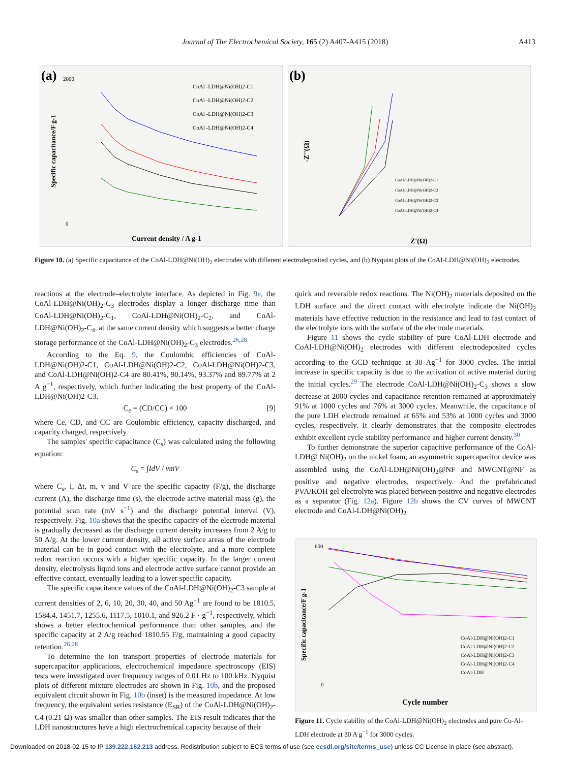Journal of The Electrochemical Society, 165 (2) A407-A415 (2018)
A413
(a)
2000
0
Current density / A g-1
Specific capacitance/F g-1
CoAl -LDH@Ni(OH)2-C1
CoAl -LDH@Ni(OH)2-C2
CoAl -LDH@Ni(OH)2-C3
CoAl -LDH@Ni(OH)2-C4
(b)
Z'(Ω)
-Z''(Ω)
CoAl-LDH@Ni(OH)2-C1
CoAl-LDH@Ni(OH)2-C2
CoAl-LDH@Ni(OH)2-C3
CoAl-LDH@Ni(OH)2-C4
Figure 10. (a) Specific capacitance of the CoAl-LDH@Ni(OH)<sub>2</sub> electrodes with different electrodeposited cycles, and (b) Nyquist plots of the CoAl-LDH@Ni(OH)<sub>2</sub> electrodes.
reactions at the electrode–electrolyte interface. As depicted in Fig. 9e, the CoAl-LDH@Ni(OH)<sub>2</sub>-C<sub>3</sub> electrodes display a longer discharge time than CoAl-LDH@Ni(OH)<sub>2</sub>-C<sub>1</sub>, CoAl-LDH@Ni(OH)<sub>2</sub>-C<sub>2</sub>, and CoAl-LDH@Ni(OH)<sub>2</sub>-C<sub>4</sub>, at the same current density which suggests a better charge storage performance of the CoAl-LDH@Ni(OH)<sub>2</sub>-C<sub>3</sub> electrodes.<sup>26,28</sup>
According to the Eq. 9, the Coulombic efficiencies of CoAl-LDH@Ni(OH)2-C1, CoAl-LDH@Ni(OH)2-C2, CoAl-LDH@Ni(OH)2-C3, and CoAl-LDH@Ni(OH)2-C4 are 80.41%, 90.14%, 93.37% and 89.77% at 2 A g<sup>−1</sup>, respectively, which further indicating the best property of the CoAl-LDH@Ni(OH)2-C3.
C<sub>e</sub> = (CD/CC) × 100 [9]
where Ce, CD, and CC are Coulombic efficiency, capacity discharged, and capacity charged, respectively.
The samples' specific capacitance (C<sub>s</sub>) was calculated using the following equation:
C<sub>s</sub> = ∫IdV / vmV
where C<sub>s</sub>, I, Δt, m, v and V are the specific capacity (F/g), the discharge current (A), the discharge time (s), the electrode active material mass (g), the potential scan rate (mV s<sup>−1</sup>) and the discharge potential interval (V), respectively. Fig. 10a shows that the specific capacity of the electrode material is gradually decreased as the discharge current density increases from 2 A/g to 50 A/g. At the lower current density, all active surface areas of the electrode material can be in good contact with the electrolyte, and a more complete redox reaction occurs with a higher specific capacity. In the larger current density, electrolysis liquid ions and electrode active surface cannot provide an effective contact, eventually leading to a lower specific capacity.
The specific capacitance values of the CoAl-LDH@Ni(OH)<sub>2</sub>-C3 sample at current densities of 2, 6, 10, 20, 30, 40, and 50 Ag<sup>−1</sup> are found to be 1810.5, 1584.4, 1451.7, 1255.6, 1117.5, 1010.1, and 926.2 F · g<sup>−1</sup>, respectively, which shows a better electrochemical performance than other samples, and the specific capacity at 2 A/g reached 1810.55 F/g, maintaining a good capacity retention.<sup>26,28</sup>
To determine the ion transport properties of electrode materials for supercapacitor applications, electrochemical impedance spectroscopy (EIS) tests were investigated over frequency ranges of 0.01 Hz to 100 kHz. Nyquist plots of different mixture electrodes are shown in Fig. 10b, and the proposed equivalent circuit shown in Fig. 10b (inset) is the measured impedance. At low frequency, the equivalent series resistance (E<sub>SR</sub>) of the CoAl-LDH@Ni(OH)<sub>2</sub>-C4 (0.21 Ω) was smaller than other samples. The EIS result indicates that the LDH nanostructures have a high electrochemical capacity because of their
quick and reversible redox reactions. The Ni(OH)<sub>2</sub> materials deposited on the LDH surface and the direct contact with electrolyte indicate the Ni(OH)<sub>2</sub> materials have effective reduction in the resistance and lead to fast contact of the electrolyte ions with the surface of the electrode materials.
Figure 11 shows the cycle stability of pure CoAl-LDH electrode and CoAl-LDH@Ni(OH)<sub>2</sub> electrodes with different electrodeposited cycles according to the GCD technique at 30 Ag<sup>−1</sup> for 3000 cycles. The initial increase in specific capacity is due to the activation of active material during the initial cycles.<sup>29</sup> The electrode CoAl-LDH@Ni(OH)<sub>2</sub>-C<sub>3</sub> shows a slow decrease at 2000 cycles and capacitance retention remained at approximately 91% at 1000 cycles and 76% at 3000 cycles. Meanwhile, the capacitance of the pure LDH electrode remained at 65% and 53% at 1000 cycles and 3000 cycles, respectively. It clearly demonstrates that the composite electrodes exhibit excellent cycle stability performance and higher current density.<sup>30</sup>
To further demonstrate the superior capacitive performance of the CoAl-LDH@ Ni(OH)<sub>2</sub> on the nickel foam, an asymmetric supercapacitor device was assembled using the CoAl-LDH@Ni(OH)<sub>2</sub>@NF and MWCNT@NF as positive and negative electrodes, respectively. And the prefabricated PVA/KOH gel electrolyte was placed between positive and negative electrodes as a separator (Fig. 12a). Figure 12b shows the CV curves of MWCNT electrode and CoAl-LDH@Ni(OH)<sub>2</sub>
600
0
Cycle number
Specific capacitance/F g-1
CoAl-LDH@Ni(OH)2-C1
CoAl-LDH@Ni(OH)2-C2
CoAl-LDH@Ni(OH)2-C3
CoAl-LDH@Ni(OH)2-C4
CoAl-LDH
Figure 11. Cycle stability of the CoAl-LDH@Ni(OH)<sub>2</sub> electrodes and pure Co-Al-LDH electrode at 30 A g<sup>−1</sup> for 3000 cycles.
Downloaded on 2018-02-15 to IP 139.222.162.213 address. Redistribution subject to ECS terms of use (see ecsdl.org/site/terms_use) unless CC License in place (see abstract).